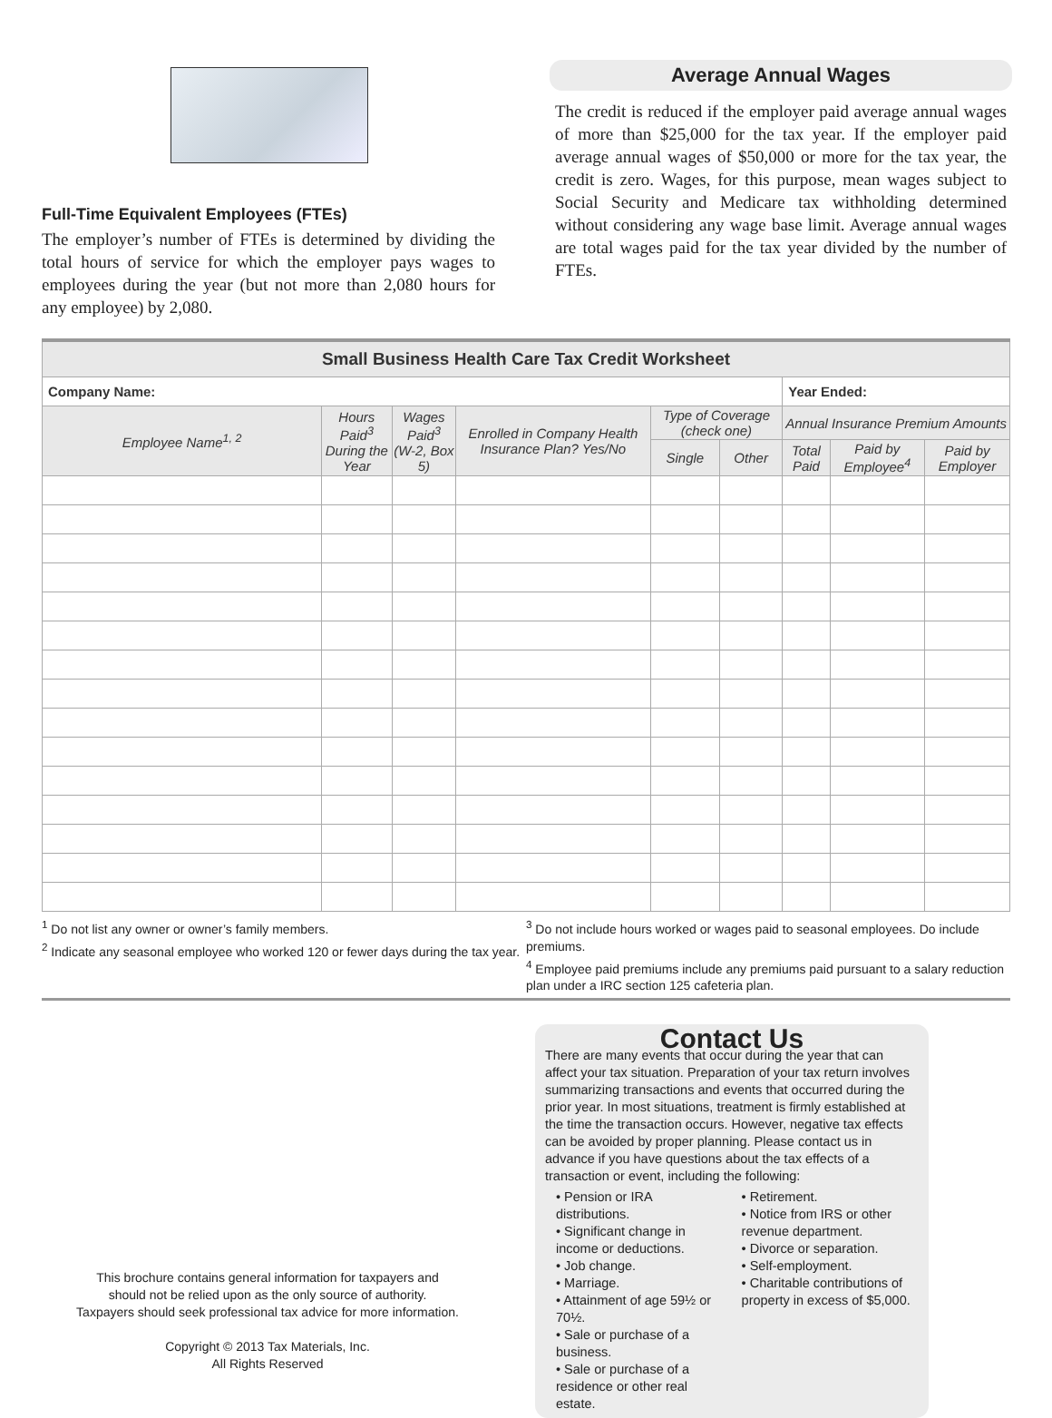Full-Time Equivalent Employees (FTEs)
The employer’s number of FTEs is determined by dividing the total hours of service for which the employer pays wages to employees during the year (but not more than 2,080 hours for any employee) by 2,080.
Average Annual Wages
The credit is reduced if the employer paid average annual wages of more than $25,000 for the tax year. If the employer paid average annual wages of $50,000 or more for the tax year, the credit is zero. Wages, for this purpose, mean wages subject to Social Security and Medicare tax withholding determined without considering any wage base limit. Average annual wages are total wages paid for the tax year divided by the number of FTEs.
| Small Business Health Care Tax Credit Worksheet | | | | | | | | |
| --- | --- | --- | --- | --- | --- | --- | --- | --- |
| Company Name: | | | | | | Year Ended: | | |
| Employee Name<sup>1, 2</sup> | Hours Paid<sup>3</sup> During the Year | Wages Paid<sup>3</sup> (W-2, Box 5) | Enrolled in Company Health Insurance Plan? Yes/No | Type of Coverage (check one) | | Annual Insurance Premium Amounts | | |
| | | | | Single | Other | Total Paid | Paid by Employee<sup>4</sup> | Paid by Employer |
<sup>1</sup> Do not list any owner or owner’s family members.
<sup>2</sup> Indicate any seasonal employee who worked 120 or fewer days during the tax year.
<sup>3</sup> Do not include hours worked or wages paid to seasonal employees. Do include premiums.
<sup>4</sup> Employee paid premiums include any premiums paid pursuant to a salary reduction plan under a IRC section 125 cafeteria plan.
This brochure contains general information for taxpayers and
should not be relied upon as the only source of authority.
Taxpayers should seek professional tax advice for more information.
Copyright © 2013 Tax Materials, Inc.
All Rights Reserved
Contact Us
There are many events that occur during the year that can affect your tax situation. Preparation of your tax return involves summarizing transactions and events that occurred during the prior year. In most situations, treatment is firmly established at the time the transaction occurs. However, negative tax effects can be avoided by proper planning. Please contact us in advance if you have questions about the tax effects of a transaction or event, including the following:
• Pension or IRA distributions.
• Significant change in income or deductions.
• Job change.
• Marriage.
• Attainment of age 59½ or 70½.
• Sale or purchase of a business.
• Sale or purchase of a residence or other real estate.
• Retirement.
• Notice from IRS or other revenue department.
• Divorce or separation.
• Self-employment.
• Charitable contributions of property in excess of $5,000.